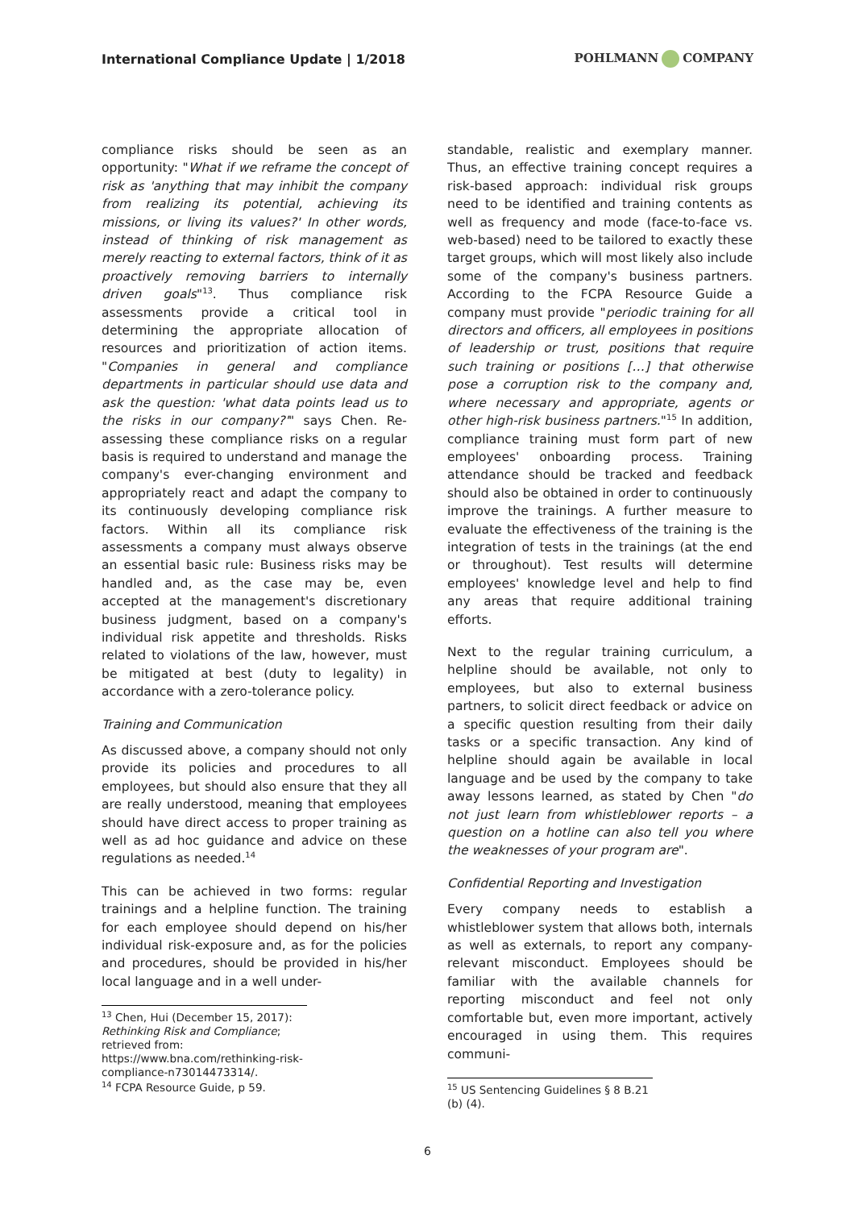International Compliance Update | 1/2018
POHLMANN COMPANY
compliance risks should be seen as an opportunity: "What if we reframe the concept of risk as 'anything that may inhibit the company from realizing its potential, achieving its missions, or living its values?' In other words, instead of thinking of risk management as merely reacting to external factors, think of it as proactively removing barriers to internally driven goals"<sup>13</sup>. Thus compliance risk assessments provide a critical tool in determining the appropriate allocation of resources and prioritization of action items. "Companies in general and compliance departments in particular should use data and ask the question: 'what data points lead us to the risks in our company?'" says Chen. Re-assessing these compliance risks on a regular basis is required to understand and manage the company's ever-changing environment and appropriately react and adapt the company to its continuously developing compliance risk factors. Within all its compliance risk assessments a company must always observe an essential basic rule: Business risks may be handled and, as the case may be, even accepted at the management's discretionary business judgment, based on a company's individual risk appetite and thresholds. Risks related to violations of the law, however, must be mitigated at best (duty to legality) in accordance with a zero-tolerance policy.
Training and Communication
As discussed above, a company should not only provide its policies and procedures to all employees, but should also ensure that they all are really understood, meaning that employees should have direct access to proper training as well as ad hoc guidance and advice on these regulations as needed.<sup>14</sup>
This can be achieved in two forms: regular trainings and a helpline function. The training for each employee should depend on his/her individual risk-exposure and, as for the policies and procedures, should be provided in his/her local language and in a well under-
<sup>13</sup> Chen, Hui (December 15, 2017): Rethinking Risk and Compliance; retrieved from: https://www.bna.com/rethinking-risk-compliance-n73014473314/.
<sup>14</sup> FCPA Resource Guide, p 59.
standable, realistic and exemplary manner. Thus, an effective training concept requires a risk-based approach: individual risk groups need to be identified and training contents as well as frequency and mode (face-to-face vs. web-based) need to be tailored to exactly these target groups, which will most likely also include some of the company's business partners. According to the FCPA Resource Guide a company must provide "periodic training for all directors and officers, all employees in positions of leadership or trust, positions that require such training or positions […] that otherwise pose a corruption risk to the company and, where necessary and appropriate, agents or other high-risk business partners."<sup>15</sup> In addition, compliance training must form part of new employees' onboarding process. Training attendance should be tracked and feedback should also be obtained in order to continuously improve the trainings. A further measure to evaluate the effectiveness of the training is the integration of tests in the trainings (at the end or throughout). Test results will determine employees' knowledge level and help to find any areas that require additional training efforts.
Next to the regular training curriculum, a helpline should be available, not only to employees, but also to external business partners, to solicit direct feedback or advice on a specific question resulting from their daily tasks or a specific transaction. Any kind of helpline should again be available in local language and be used by the company to take away lessons learned, as stated by Chen "do not just learn from whistleblower reports – a question on a hotline can also tell you where the weaknesses of your program are".
Confidential Reporting and Investigation
Every company needs to establish a whistleblower system that allows both, internals as well as externals, to report any company-relevant misconduct. Employees should be familiar with the available channels for reporting misconduct and feel not only comfortable but, even more important, actively encouraged in using them. This requires communi-
<sup>15</sup> US Sentencing Guidelines § 8 B.21 (b) (4).
6